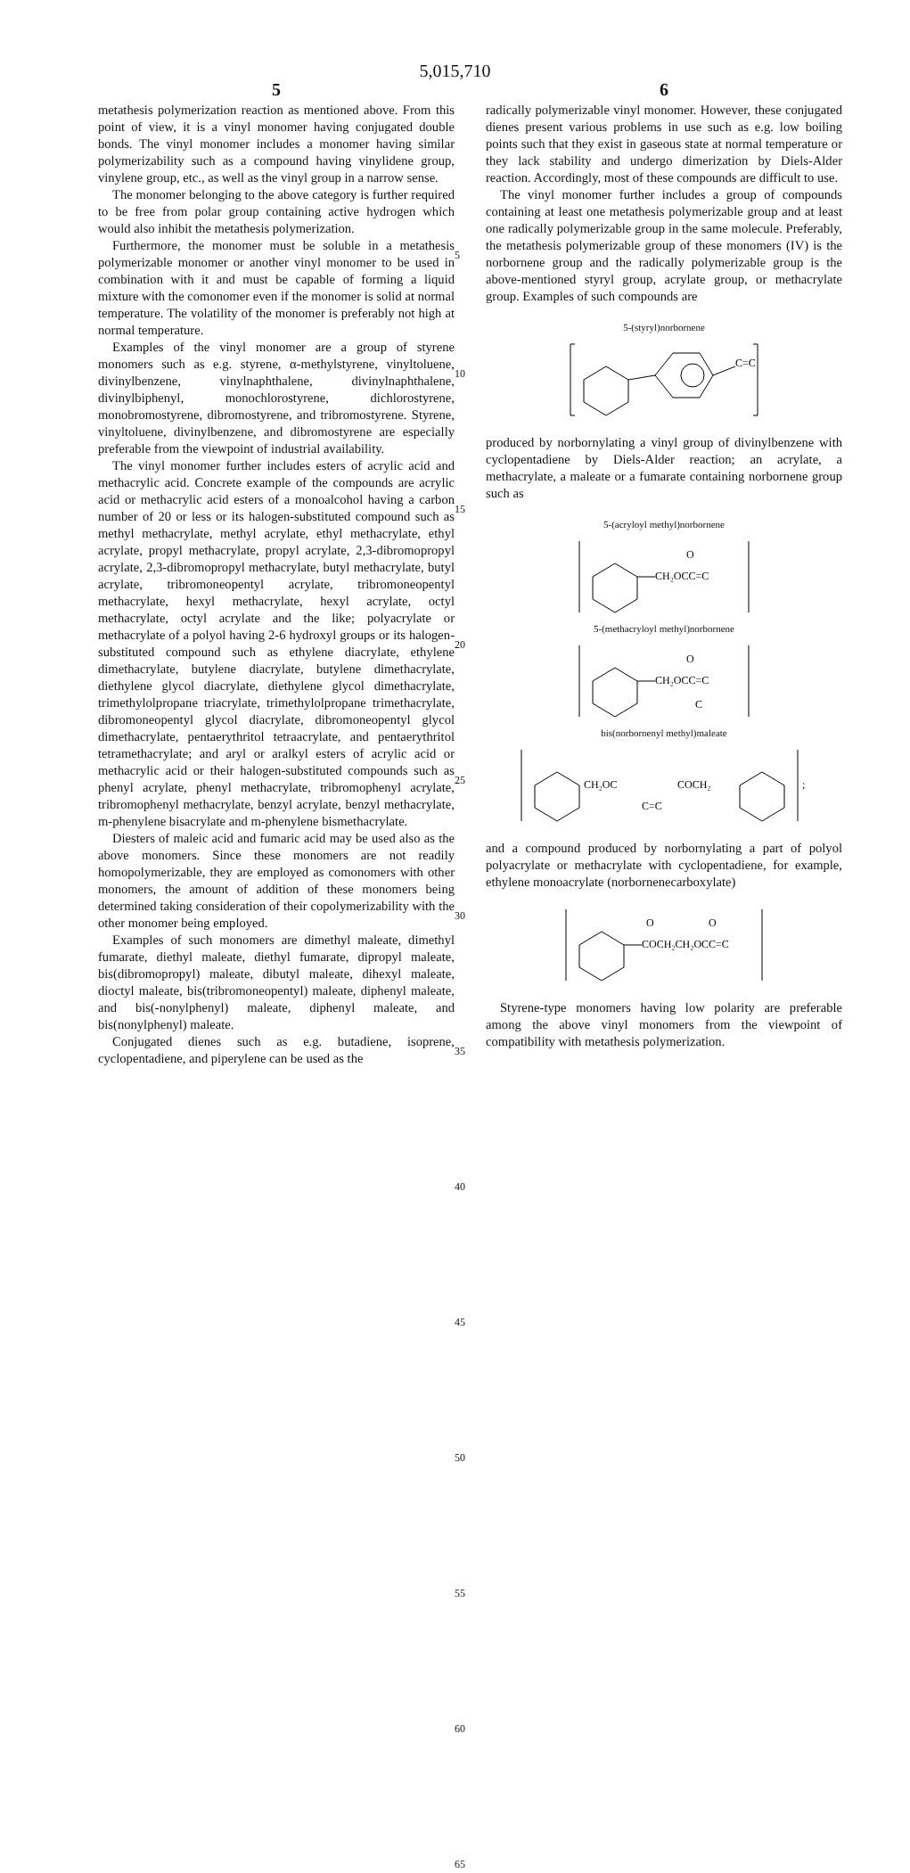5,015,710
5
metathesis polymerization reaction as mentioned above. From this point of view, it is a vinyl monomer having conjugated double bonds. The vinyl monomer includes a monomer having similar polymerizability such as a compound having vinylidene group, vinylene group, etc., as well as the vinyl group in a narrow sense.
The monomer belonging to the above category is further required to be free from polar group containing active hydrogen which would also inhibit the metathesis polymerization.
Furthermore, the monomer must be soluble in a metathesis polymerizable monomer or another vinyl monomer to be used in combination with it and must be capable of forming a liquid mixture with the comonomer even if the monomer is solid at normal temperature. The volatility of the monomer is preferably not high at normal temperature.
Examples of the vinyl monomer are a group of styrene monomers such as e.g. styrene, α-methylstyrene, vinyltoluene, divinylbenzene, vinylnaphthalene, divinylnaphthalene, divinylbiphenyl, monochlorostyrene, dichlorostyrene, monobromostyrene, dibromostyrene, and tribromostyrene. Styrene, vinyltoluene, divinylbenzene, and dibromostyrene are especially preferable from the viewpoint of industrial availability.
The vinyl monomer further includes esters of acrylic acid and methacrylic acid. Concrete example of the compounds are acrylic acid or methacrylic acid esters of a monoalcohol having a carbon number of 20 or less or its halogen-substituted compound such as methyl methacrylate, methyl acrylate, ethyl methacrylate, ethyl acrylate, propyl methacrylate, propyl acrylate, 2,3-dibromopropyl acrylate, 2,3-dibromopropyl methacrylate, butyl methacrylate, butyl acrylate, tribromoneopentyl acrylate, tribromoneopentyl methacrylate, hexyl methacrylate, hexyl acrylate, octyl methacrylate, octyl acrylate and the like; polyacrylate or methacrylate of a polyol having 2-6 hydroxyl groups or its halogen-substituted compound such as ethylene diacrylate, ethylene dimethacrylate, butylene diacrylate, butylene dimethacrylate, diethylene glycol diacrylate, diethylene glycol dimethacrylate, trimethylolpropane triacrylate, trimethylolpropane trimethacrylate, dibromoneopentyl glycol diacrylate, dibromoneopentyl glycol dimethacrylate, pentaerythritol tetraacrylate, and pentaerythritol tetramethacrylate; and aryl or aralkyl esters of acrylic acid or methacrylic acid or their halogen-substituted compounds such as phenyl acrylate, phenyl methacrylate, tribromophenyl acrylate, tribromophenyl methacrylate, benzyl acrylate, benzyl methacrylate, m-phenylene bisacrylate and m-phenylene bismethacrylate.
Diesters of maleic acid and fumaric acid may be used also as the above monomers. Since these monomers are not readily homopolymerizable, they are employed as comonomers with other monomers, the amount of addition of these monomers being determined taking consideration of their copolymerizability with the other monomer being employed.
Examples of such monomers are dimethyl maleate, dimethyl fumarate, diethyl maleate, diethyl fumarate, dipropyl maleate, bis(dibromopropyl) maleate, dibutyl maleate, dihexyl maleate, dioctyl maleate, bis(tribromoneopentyl) maleate, diphenyl maleate, and bis(-nonylphenyl) maleate, diphenyl maleate, and bis(nonylphenyl) maleate.
Conjugated dienes such as e.g. butadiene, isoprene, cyclopentadiene, and piperylene can be used as the
5
10
15
20
25
30
35
40
45
50
55
60
65
6
radically polymerizable vinyl monomer. However, these conjugated dienes present various problems in use such as e.g. low boiling points such that they exist in gaseous state at normal temperature or they lack stability and undergo dimerization by Diels-Alder reaction. Accordingly, most of these compounds are difficult to use.
The vinyl monomer further includes a group of compounds containing at least one metathesis polymerizable group and at least one radically polymerizable group in the same molecule. Preferably, the metathesis polymerizable group of these monomers (IV) is the norbornene group and the radically polymerizable group is the above-mentioned styryl group, acrylate group, or methacrylate group. Examples of such compounds are
5-(styryl)norbornene
C=C
produced by norbornylating a vinyl group of divinylbenzene with cyclopentadiene by Diels-Alder reaction; an acrylate, a methacrylate, a maleate or a fumarate containing norbornene group such as
5-(acryloyl methyl)norbornene
CH₂OCC=C
O
5-(methacryloyl methyl)norbornene
CH₂OCC=C
O
C
bis(norbornenyl methyl)maleate
CH₂OC
COCH₂
C=C
;
and a compound produced by norbornylating a part of polyol polyacrylate or methacrylate with cyclopentadiene, for example, ethylene monoacrylate (norbornenecarboxylate)
COCH₂CH₂OCC=C
O
O
Styrene-type monomers having low polarity are preferable among the above vinyl monomers from the viewpoint of compatibility with metathesis polymerization.